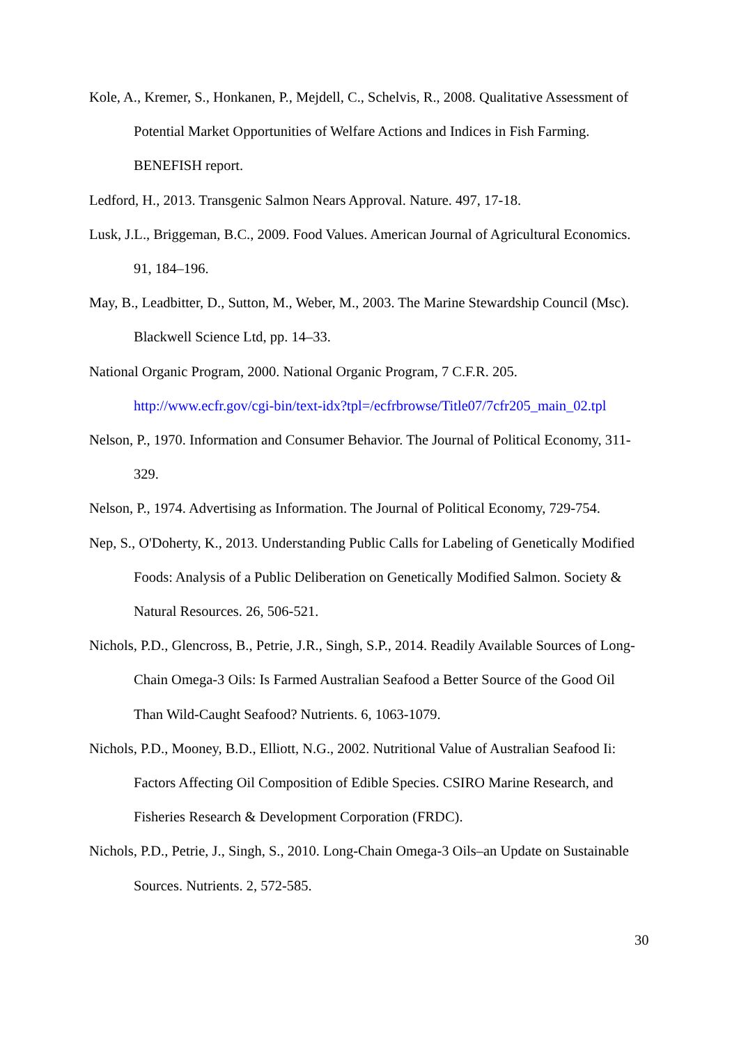Kole, A., Kremer, S., Honkanen, P., Mejdell, C., Schelvis, R., 2008. Qualitative Assessment of Potential Market Opportunities of Welfare Actions and Indices in Fish Farming. BENEFISH report.
Ledford, H., 2013. Transgenic Salmon Nears Approval. Nature. 497, 17-18.
Lusk, J.L., Briggeman, B.C., 2009. Food Values. American Journal of Agricultural Economics. 91, 184–196.
May, B., Leadbitter, D., Sutton, M., Weber, M., 2003. The Marine Stewardship Council (Msc). Blackwell Science Ltd, pp. 14–33.
National Organic Program, 2000. National Organic Program, 7 C.F.R. 205. http://www.ecfr.gov/cgi-bin/text-idx?tpl=/ecfrbrowse/Title07/7cfr205_main_02.tpl
Nelson, P., 1970. Information and Consumer Behavior. The Journal of Political Economy, 311-329.
Nelson, P., 1974. Advertising as Information. The Journal of Political Economy, 729-754.
Nep, S., O'Doherty, K., 2013. Understanding Public Calls for Labeling of Genetically Modified Foods: Analysis of a Public Deliberation on Genetically Modified Salmon. Society & Natural Resources. 26, 506-521.
Nichols, P.D., Glencross, B., Petrie, J.R., Singh, S.P., 2014. Readily Available Sources of Long-Chain Omega-3 Oils: Is Farmed Australian Seafood a Better Source of the Good Oil Than Wild-Caught Seafood? Nutrients. 6, 1063-1079.
Nichols, P.D., Mooney, B.D., Elliott, N.G., 2002. Nutritional Value of Australian Seafood Ii: Factors Affecting Oil Composition of Edible Species. CSIRO Marine Research, and Fisheries Research & Development Corporation (FRDC).
Nichols, P.D., Petrie, J., Singh, S., 2010. Long-Chain Omega-3 Oils–an Update on Sustainable Sources. Nutrients. 2, 572-585.
30